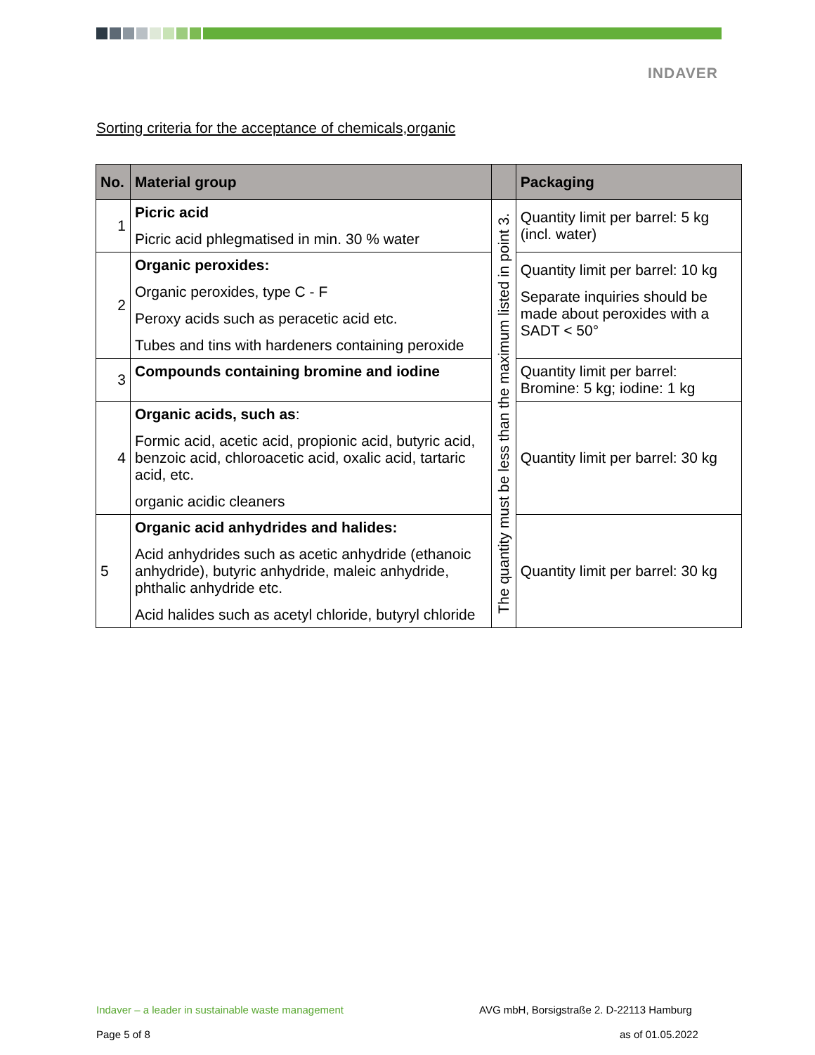INDAVER
Sorting criteria for the acceptance of chemicals,organic
| No. | Material group | | Packaging |
| --- | --- | --- | --- |
| 1 | Picric acid Picric acid phlegmatised in min. 30 % water | The quantity must be less than the maximum listed in point 3. | Quantity limit per barrel: 5 kg (incl. water) |
| 2 | Organic peroxides: Organic peroxides, type C - F Peroxy acids such as peracetic acid etc. Tubes and tins with hardeners containing peroxide | | Quantity limit per barrel: 10 kg Separate inquiries should be made about peroxides with a SADT < 50° |
| 3 | Compounds containing bromine and iodine | | Quantity limit per barrel: Bromine: 5 kg; iodine: 1 kg |
| 4 | Organic acids, such as : Formic acid, acetic acid, propionic acid, butyric acid, benzoic acid, chloroacetic acid, oxalic acid, tartaric acid, etc. organic acidic cleaners | | Quantity limit per barrel: 30 kg |
| 5 | Organic acid anhydrides and halides: Acid anhydrides such as acetic anhydride (ethanoic anhydride), butyric anhydride, maleic anhydride, phthalic anhydride etc. Acid halides such as acetyl chloride, butyryl chloride | | Quantity limit per barrel: 30 kg |
Indaver – a leader in sustainable waste management
AVG mbH, Borsigstraße 2. D-22113 Hamburg
Page 5 of 8 as of 01.05.2022